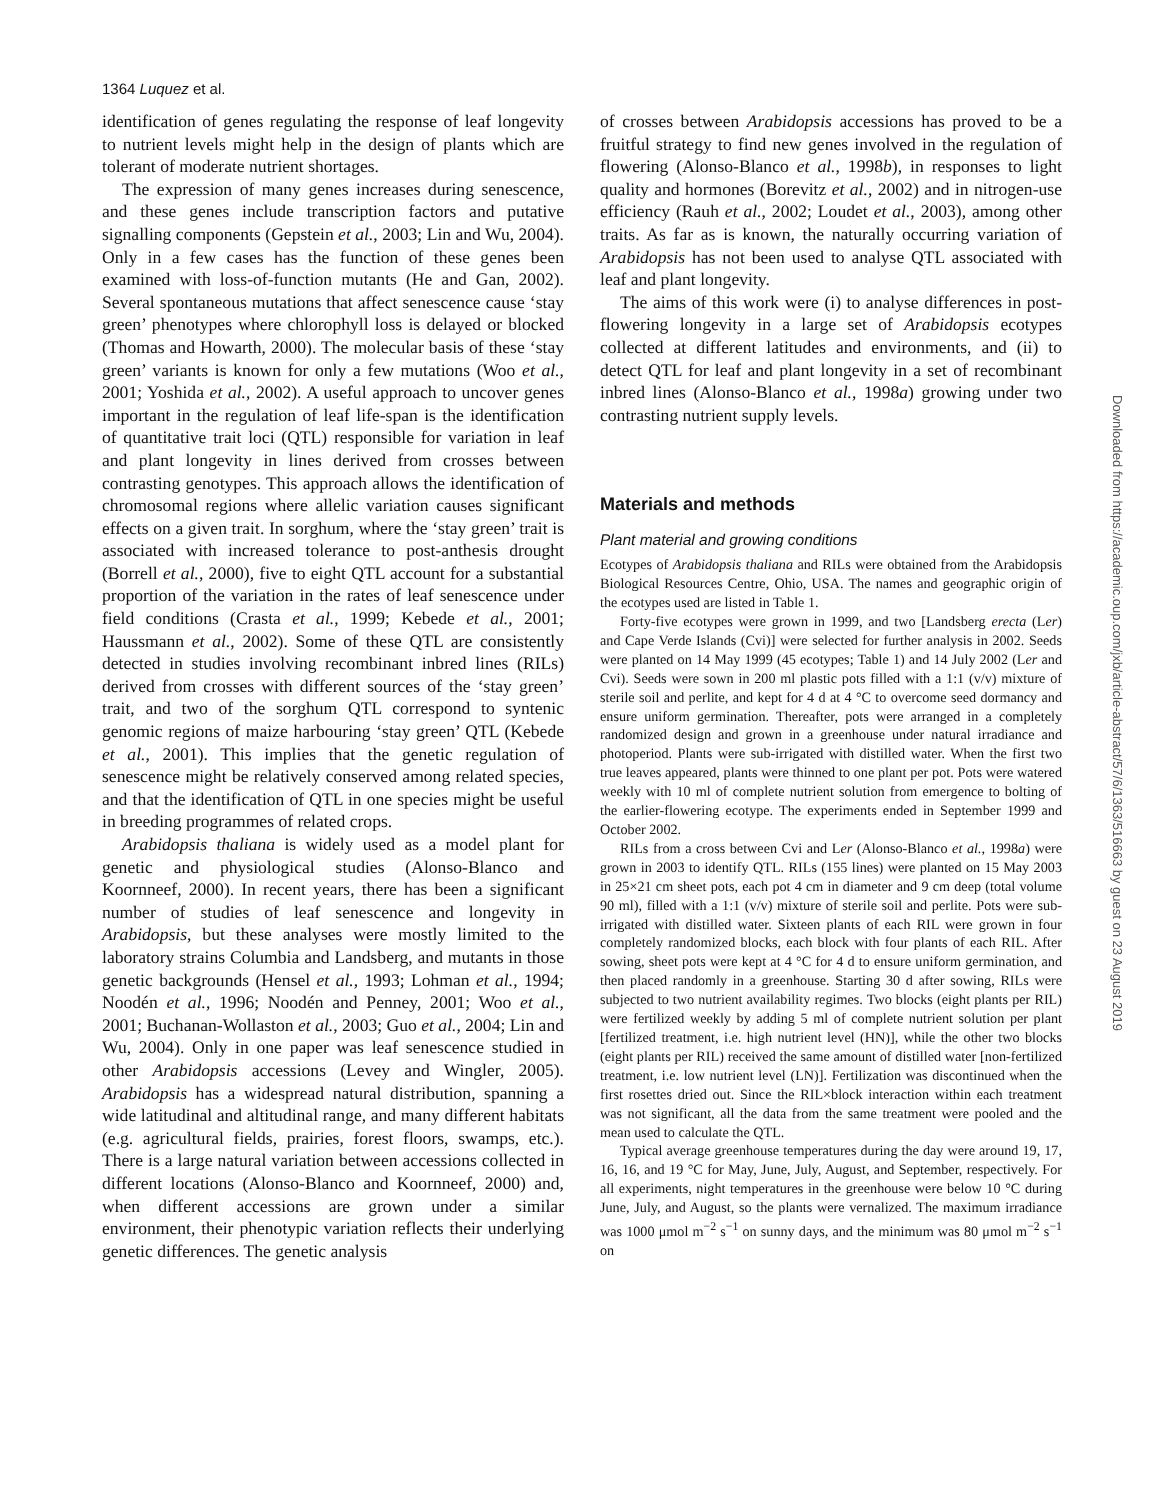1364 Luquez et al.
identification of genes regulating the response of leaf longevity to nutrient levels might help in the design of plants which are tolerant of moderate nutrient shortages.
The expression of many genes increases during senescence, and these genes include transcription factors and putative signalling components (Gepstein et al., 2003; Lin and Wu, 2004). Only in a few cases has the function of these genes been examined with loss-of-function mutants (He and Gan, 2002). Several spontaneous mutations that affect senescence cause ‘stay green’ phenotypes where chlorophyll loss is delayed or blocked (Thomas and Howarth, 2000). The molecular basis of these ‘stay green’ variants is known for only a few mutations (Woo et al., 2001; Yoshida et al., 2002). A useful approach to uncover genes important in the regulation of leaf life-span is the identification of quantitative trait loci (QTL) responsible for variation in leaf and plant longevity in lines derived from crosses between contrasting genotypes. This approach allows the identification of chromosomal regions where allelic variation causes significant effects on a given trait. In sorghum, where the ‘stay green’ trait is associated with increased tolerance to post-anthesis drought (Borrell et al., 2000), five to eight QTL account for a substantial proportion of the variation in the rates of leaf senescence under field conditions (Crasta et al., 1999; Kebede et al., 2001; Haussmann et al., 2002). Some of these QTL are consistently detected in studies involving recombinant inbred lines (RILs) derived from crosses with different sources of the ‘stay green’ trait, and two of the sorghum QTL correspond to syntenic genomic regions of maize harbouring ‘stay green’ QTL (Kebede et al., 2001). This implies that the genetic regulation of senescence might be relatively conserved among related species, and that the identification of QTL in one species might be useful in breeding programmes of related crops.
Arabidopsis thaliana is widely used as a model plant for genetic and physiological studies (Alonso-Blanco and Koornneef, 2000). In recent years, there has been a significant number of studies of leaf senescence and longevity in Arabidopsis, but these analyses were mostly limited to the laboratory strains Columbia and Landsberg, and mutants in those genetic backgrounds (Hensel et al., 1993; Lohman et al., 1994; Noodén et al., 1996; Noodén and Penney, 2001; Woo et al., 2001; Buchanan-Wollaston et al., 2003; Guo et al., 2004; Lin and Wu, 2004). Only in one paper was leaf senescence studied in other Arabidopsis accessions (Levey and Wingler, 2005). Arabidopsis has a widespread natural distribution, spanning a wide latitudinal and altitudinal range, and many different habitats (e.g. agricultural fields, prairies, forest floors, swamps, etc.). There is a large natural variation between accessions collected in different locations (Alonso-Blanco and Koornneef, 2000) and, when different accessions are grown under a similar environment, their phenotypic variation reflects their underlying genetic differences. The genetic analysis
of crosses between Arabidopsis accessions has proved to be a fruitful strategy to find new genes involved in the regulation of flowering (Alonso-Blanco et al., 1998b), in responses to light quality and hormones (Borevitz et al., 2002) and in nitrogen-use efficiency (Rauh et al., 2002; Loudet et al., 2003), among other traits. As far as is known, the naturally occurring variation of Arabidopsis has not been used to analyse QTL associated with leaf and plant longevity.
The aims of this work were (i) to analyse differences in post-flowering longevity in a large set of Arabidopsis ecotypes collected at different latitudes and environments, and (ii) to detect QTL for leaf and plant longevity in a set of recombinant inbred lines (Alonso-Blanco et al., 1998a) growing under two contrasting nutrient supply levels.
Materials and methods
Plant material and growing conditions
Ecotypes of Arabidopsis thaliana and RILs were obtained from the Arabidopsis Biological Resources Centre, Ohio, USA. The names and geographic origin of the ecotypes used are listed in Table 1.
Forty-five ecotypes were grown in 1999, and two [Landsberg erecta (Ler) and Cape Verde Islands (Cvi)] were selected for further analysis in 2002. Seeds were planted on 14 May 1999 (45 ecotypes; Table 1) and 14 July 2002 (Ler and Cvi). Seeds were sown in 200 ml plastic pots filled with a 1:1 (v/v) mixture of sterile soil and perlite, and kept for 4 d at 4 °C to overcome seed dormancy and ensure uniform germination. Thereafter, pots were arranged in a completely randomized design and grown in a greenhouse under natural irradiance and photoperiod. Plants were sub-irrigated with distilled water. When the first two true leaves appeared, plants were thinned to one plant per pot. Pots were watered weekly with 10 ml of complete nutrient solution from emergence to bolting of the earlier-flowering ecotype. The experiments ended in September 1999 and October 2002.
RILs from a cross between Cvi and Ler (Alonso-Blanco et al., 1998a) were grown in 2003 to identify QTL. RILs (155 lines) were planted on 15 May 2003 in 25×21 cm sheet pots, each pot 4 cm in diameter and 9 cm deep (total volume 90 ml), filled with a 1:1 (v/v) mixture of sterile soil and perlite. Pots were sub-irrigated with distilled water. Sixteen plants of each RIL were grown in four completely randomized blocks, each block with four plants of each RIL. After sowing, sheet pots were kept at 4 °C for 4 d to ensure uniform germination, and then placed randomly in a greenhouse. Starting 30 d after sowing, RILs were subjected to two nutrient availability regimes. Two blocks (eight plants per RIL) were fertilized weekly by adding 5 ml of complete nutrient solution per plant [fertilized treatment, i.e. high nutrient level (HN)], while the other two blocks (eight plants per RIL) received the same amount of distilled water [non-fertilized treatment, i.e. low nutrient level (LN)]. Fertilization was discontinued when the first rosettes dried out. Since the RIL×block interaction within each treatment was not significant, all the data from the same treatment were pooled and the mean used to calculate the QTL.
Typical average greenhouse temperatures during the day were around 19, 17, 16, 16, and 19 °C for May, June, July, August, and September, respectively. For all experiments, night temperatures in the greenhouse were below 10 °C during June, July, and August, so the plants were vernalized. The maximum irradiance was 1000 μmol m<sup>−2</sup> s<sup>−1</sup> on sunny days, and the minimum was 80 μmol m<sup>−2</sup> s<sup>−1</sup> on
Downloaded from https://academic.oup.com/jxb/article-abstract/57/6/1363/516663 by guest on 23 August 2019